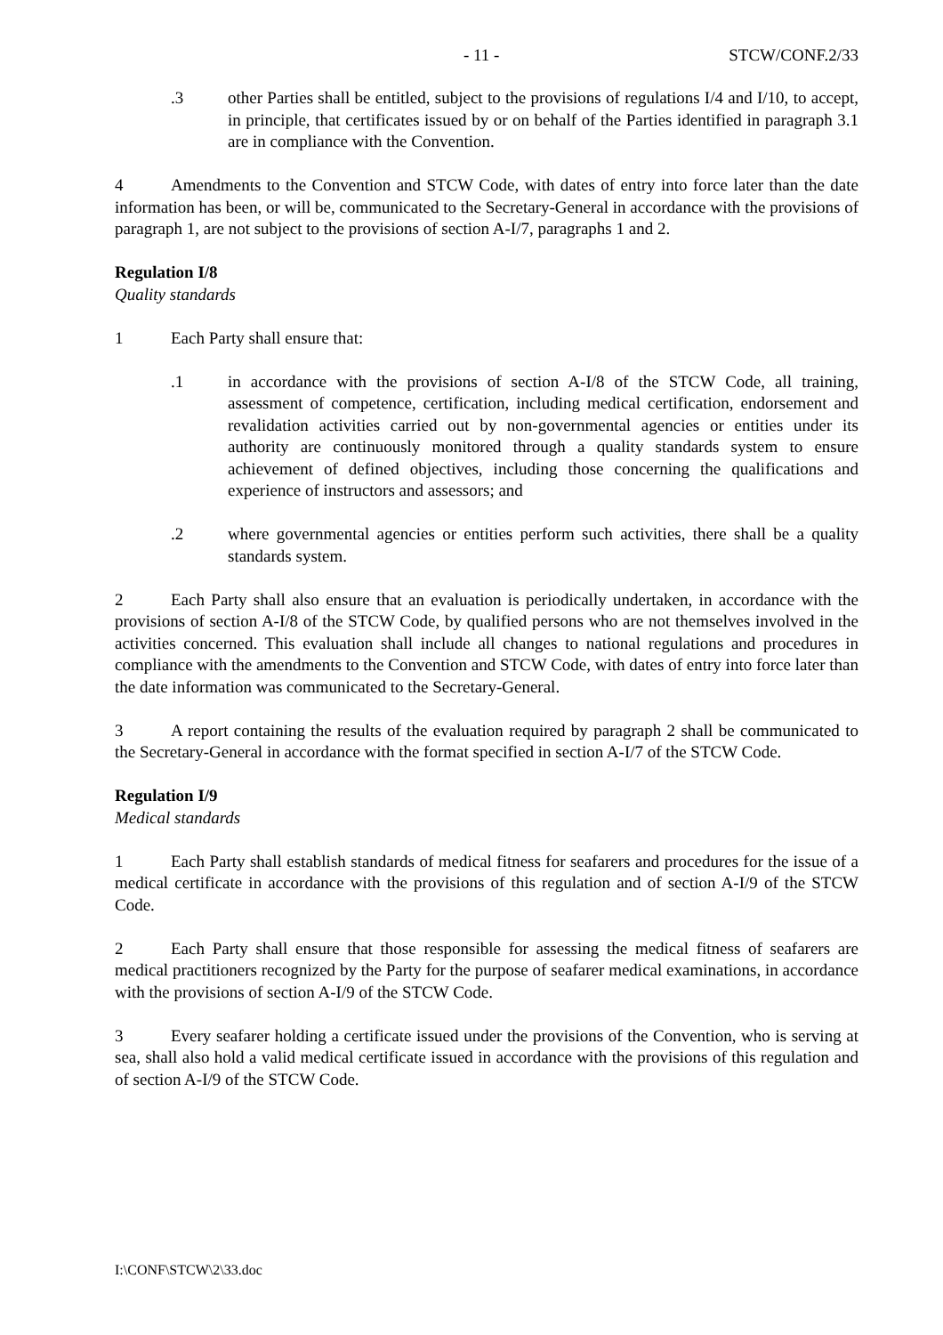- 11 - STCW/CONF.2/33
.3 other Parties shall be entitled, subject to the provisions of regulations I/4 and I/10, to accept, in principle, that certificates issued by or on behalf of the Parties identified in paragraph 3.1 are in compliance with the Convention.
4 Amendments to the Convention and STCW Code, with dates of entry into force later than the date information has been, or will be, communicated to the Secretary-General in accordance with the provisions of paragraph 1, are not subject to the provisions of section A-I/7, paragraphs 1 and 2.
Regulation I/8
Quality standards
1 Each Party shall ensure that:
.1 in accordance with the provisions of section A-I/8 of the STCW Code, all training, assessment of competence, certification, including medical certification, endorsement and revalidation activities carried out by non-governmental agencies or entities under its authority are continuously monitored through a quality standards system to ensure achievement of defined objectives, including those concerning the qualifications and experience of instructors and assessors; and
.2 where governmental agencies or entities perform such activities, there shall be a quality standards system.
2 Each Party shall also ensure that an evaluation is periodically undertaken, in accordance with the provisions of section A-I/8 of the STCW Code, by qualified persons who are not themselves involved in the activities concerned. This evaluation shall include all changes to national regulations and procedures in compliance with the amendments to the Convention and STCW Code, with dates of entry into force later than the date information was communicated to the Secretary-General.
3 A report containing the results of the evaluation required by paragraph 2 shall be communicated to the Secretary-General in accordance with the format specified in section A-I/7 of the STCW Code.
Regulation I/9
Medical standards
1 Each Party shall establish standards of medical fitness for seafarers and procedures for the issue of a medical certificate in accordance with the provisions of this regulation and of section A-I/9 of the STCW Code.
2 Each Party shall ensure that those responsible for assessing the medical fitness of seafarers are medical practitioners recognized by the Party for the purpose of seafarer medical examinations, in accordance with the provisions of section A-I/9 of the STCW Code.
3 Every seafarer holding a certificate issued under the provisions of the Convention, who is serving at sea, shall also hold a valid medical certificate issued in accordance with the provisions of this regulation and of section A-I/9 of the STCW Code.
I:\CONF\STCW\2\33.doc